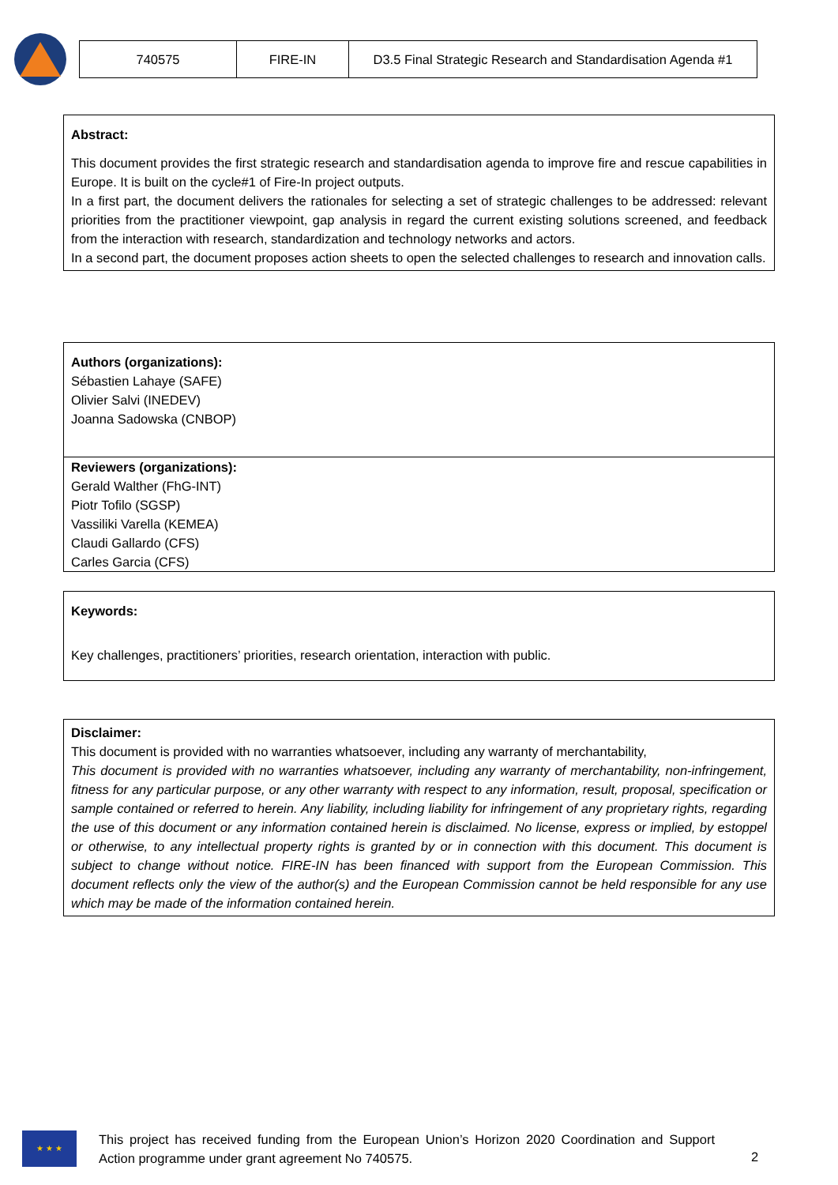| 740575 | FIRE-IN | D3.5 Final Strategic Research and Standardisation Agenda #1 |
Abstract:
This document provides the first strategic research and standardisation agenda to improve fire and rescue capabilities in Europe. It is built on the cycle#1 of Fire-In project outputs.
In a first part, the document delivers the rationales for selecting a set of strategic challenges to be addressed: relevant priorities from the practitioner viewpoint, gap analysis in regard the current existing solutions screened, and feedback from the interaction with research, standardization and technology networks and actors.
In a second part, the document proposes action sheets to open the selected challenges to research and innovation calls.
Authors (organizations):
Sébastien Lahaye (SAFE)
Olivier Salvi (INEDEV)
Joanna Sadowska (CNBOP)
Reviewers (organizations):
Gerald Walther (FhG-INT)
Piotr Tofilo (SGSP)
Vassiliki Varella (KEMEA)
Claudi Gallardo (CFS)
Carles Garcia (CFS)
Keywords:
Key challenges, practitioners’ priorities, research orientation, interaction with public.
Disclaimer:
This document is provided with no warranties whatsoever, including any warranty of merchantability,
This document is provided with no warranties whatsoever, including any warranty of merchantability, non-infringement, fitness for any particular purpose, or any other warranty with respect to any information, result, proposal, specification or sample contained or referred to herein. Any liability, including liability for infringement of any proprietary rights, regarding the use of this document or any information contained herein is disclaimed. No license, express or implied, by estoppel or otherwise, to any intellectual property rights is granted by or in connection with this document. This document is subject to change without notice. FIRE-IN has been financed with support from the European Commission. This document reflects only the view of the author(s) and the European Commission cannot be held responsible for any use which may be made of the information contained herein.
★ ★ ★
This project has received funding from the European Union’s Horizon 2020 Coordination and Support Action programme under grant agreement No 740575.
2